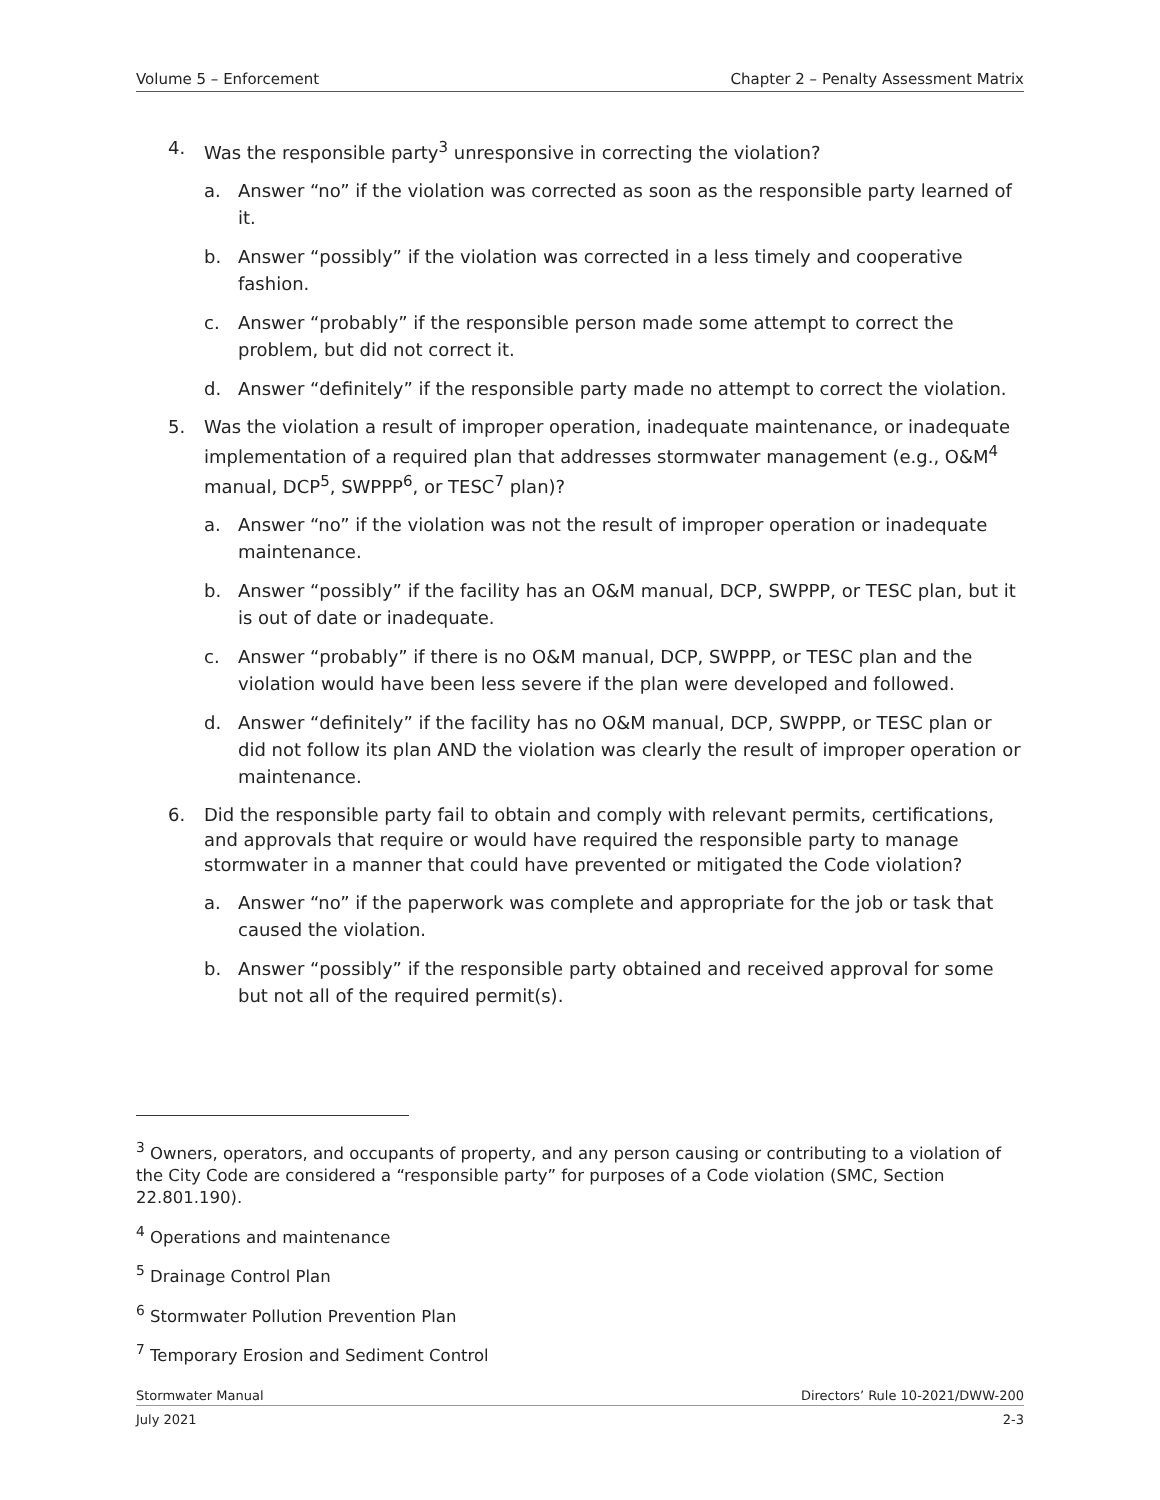Volume 5 – Enforcement Chapter 2 – Penalty Assessment Matrix
4. Was the responsible party<sup>3</sup> unresponsive in correcting the violation?
a. Answer “no” if the violation was corrected as soon as the responsible party learned of it.
b. Answer “possibly” if the violation was corrected in a less timely and cooperative fashion.
c. Answer “probably” if the responsible person made some attempt to correct the problem, but did not correct it.
d. Answer “definitely” if the responsible party made no attempt to correct the violation.
5. Was the violation a result of improper operation, inadequate maintenance, or inadequate implementation of a required plan that addresses stormwater management (e.g., O&M<sup>4</sup> manual, DCP<sup>5</sup>, SWPPP<sup>6</sup>, or TESC<sup>7</sup> plan)?
a. Answer “no” if the violation was not the result of improper operation or inadequate maintenance.
b. Answer “possibly” if the facility has an O&M manual, DCP, SWPPP, or TESC plan, but it is out of date or inadequate.
c. Answer “probably” if there is no O&M manual, DCP, SWPPP, or TESC plan and the violation would have been less severe if the plan were developed and followed.
d. Answer “definitely” if the facility has no O&M manual, DCP, SWPPP, or TESC plan or did not follow its plan AND the violation was clearly the result of improper operation or maintenance.
6. Did the responsible party fail to obtain and comply with relevant permits, certifications, and approvals that require or would have required the responsible party to manage stormwater in a manner that could have prevented or mitigated the Code violation?
a. Answer “no” if the paperwork was complete and appropriate for the job or task that caused the violation.
b. Answer “possibly” if the responsible party obtained and received approval for some but not all of the required permit(s).
<sup>3</sup> Owners, operators, and occupants of property, and any person causing or contributing to a violation of the City Code are considered a “responsible party” for purposes of a Code violation (SMC, Section 22.801.190).
<sup>4</sup> Operations and maintenance
<sup>5</sup> Drainage Control Plan
<sup>6</sup> Stormwater Pollution Prevention Plan
<sup>7</sup> Temporary Erosion and Sediment Control
Stormwater Manual Directors’ Rule 10-2021/DWW-200
July 2021 2-3